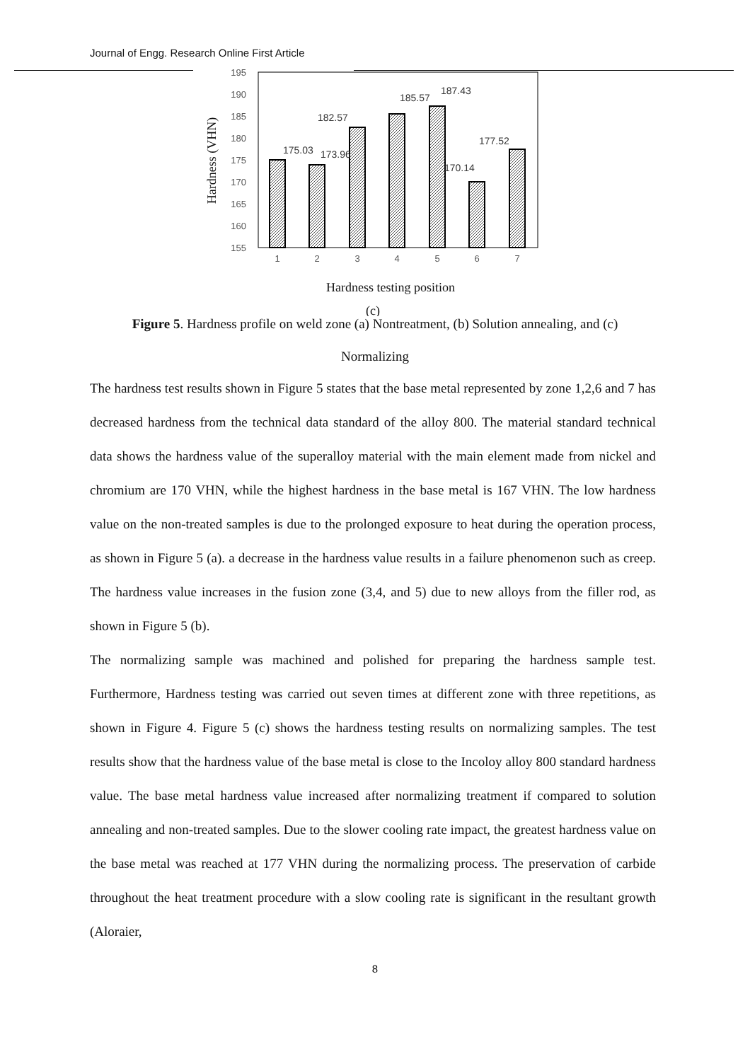Journal of Engg. Research Online First Article
195
190
185
180
175
170
165
160
155
Hardness (VHN)
1
2
3
4
5
6
7
175.03
173.96
182.57
185.57
187.43
170.14
177.52
Hardness testing position
(c)
Figure 5. Hardness profile on weld zone (a) Nontreatment, (b) Solution annealing, and (c)
Normalizing
The hardness test results shown in Figure 5 states that the base metal represented by zone 1,2,6 and 7 has decreased hardness from the technical data standard of the alloy 800. The material standard technical data shows the hardness value of the superalloy material with the main element made from nickel and chromium are 170 VHN, while the highest hardness in the base metal is 167 VHN. The low hardness value on the non-treated samples is due to the prolonged exposure to heat during the operation process, as shown in Figure 5 (a). a decrease in the hardness value results in a failure phenomenon such as creep. The hardness value increases in the fusion zone (3,4, and 5) due to new alloys from the filler rod, as shown in Figure 5 (b).
The normalizing sample was machined and polished for preparing the hardness sample test. Furthermore, Hardness testing was carried out seven times at different zone with three repetitions, as shown in Figure 4. Figure 5 (c) shows the hardness testing results on normalizing samples. The test results show that the hardness value of the base metal is close to the Incoloy alloy 800 standard hardness value. The base metal hardness value increased after normalizing treatment if compared to solution annealing and non-treated samples. Due to the slower cooling rate impact, the greatest hardness value on the base metal was reached at 177 VHN during the normalizing process. The preservation of carbide throughout the heat treatment procedure with a slow cooling rate is significant in the resultant growth (Aloraier,
8